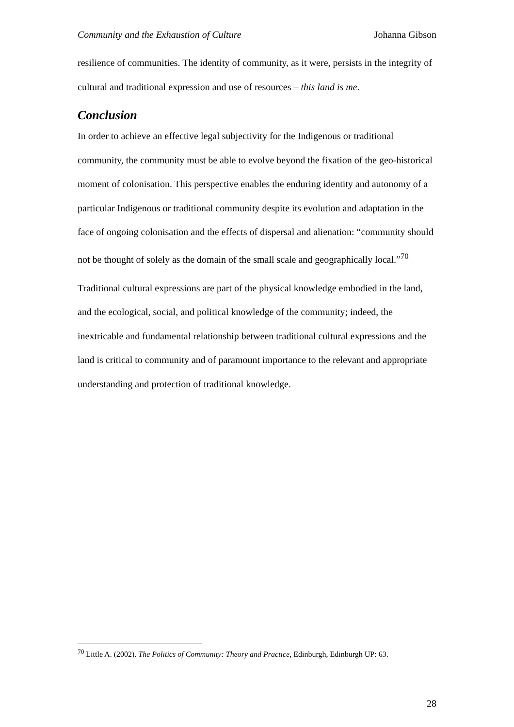Community and the Exhaustion of Culture Johanna Gibson
resilience of communities. The identity of community, as it were, persists in the integrity of cultural and traditional expression and use of resources – this land is me.
Conclusion
In order to achieve an effective legal subjectivity for the Indigenous or traditional community, the community must be able to evolve beyond the fixation of the geo-historical moment of colonisation. This perspective enables the enduring identity and autonomy of a particular Indigenous or traditional community despite its evolution and adaptation in the face of ongoing colonisation and the effects of dispersal and alienation: “community should not be thought of solely as the domain of the small scale and geographically local.”<sup>70</sup>
Traditional cultural expressions are part of the physical knowledge embodied in the land, and the ecological, social, and political knowledge of the community; indeed, the inextricable and fundamental relationship between traditional cultural expressions and the land is critical to community and of paramount importance to the relevant and appropriate understanding and protection of traditional knowledge.
<sup>70</sup> Little A. (2002). The Politics of Community: Theory and Practice, Edinburgh, Edinburgh UP: 63.
28